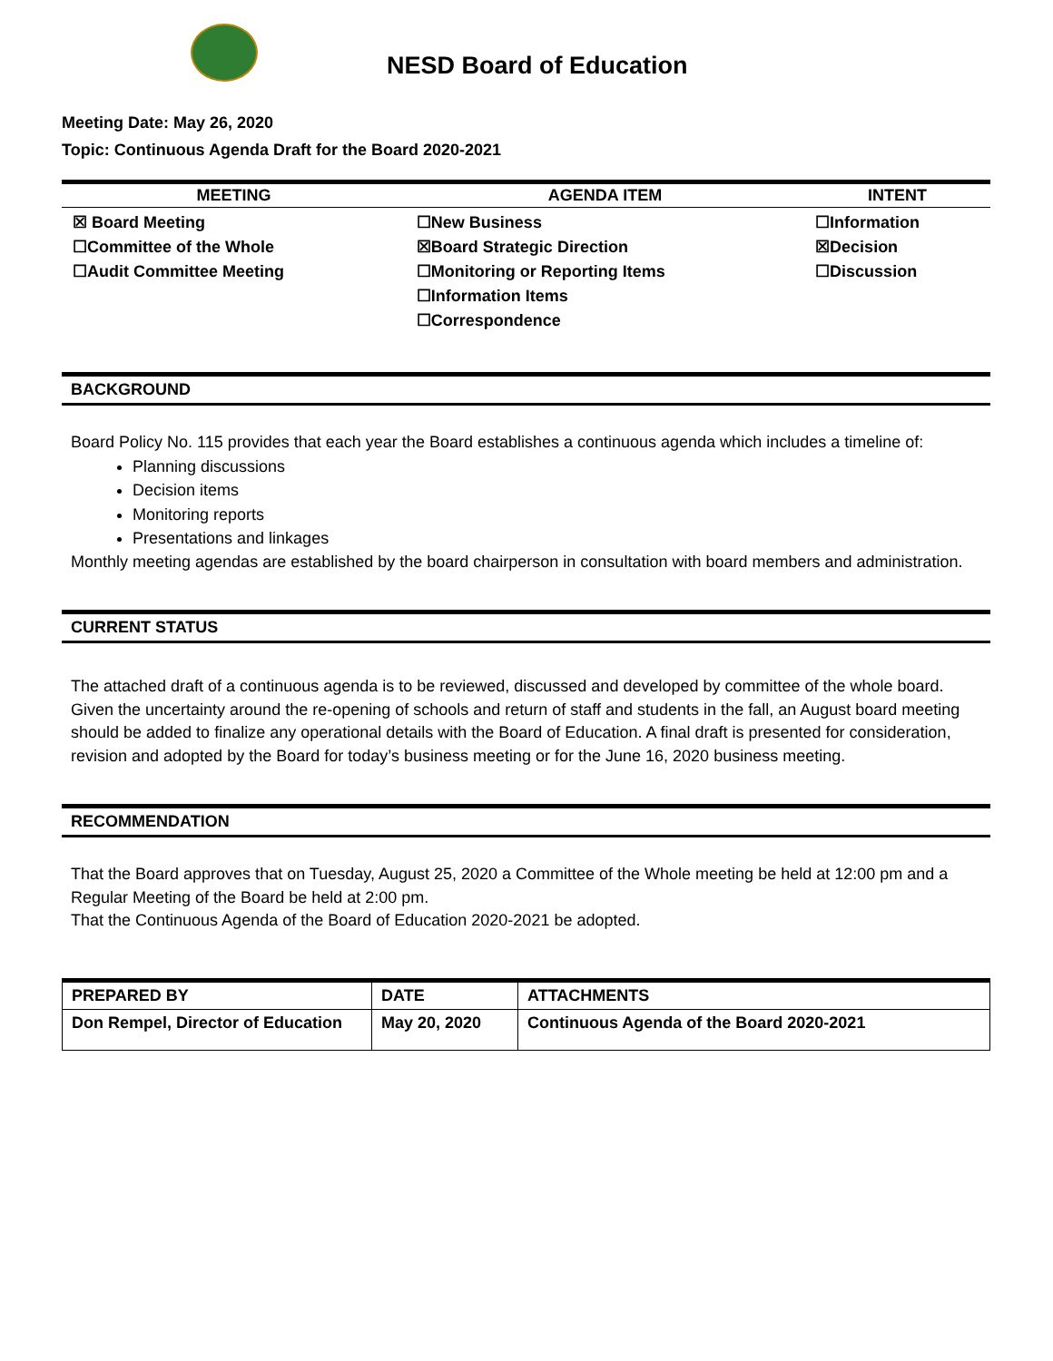NESD Board of Education
Meeting Date: May 26, 2020
Topic: Continuous Agenda Draft for the Board 2020-2021
| MEETING | AGENDA ITEM | INTENT |
| --- | --- | --- |
| ☒ Board Meeting ☐Committee of the Whole ☐Audit Committee Meeting | ☐New Business ☒Board Strategic Direction ☐Monitoring or Reporting Items ☐Information Items ☐Correspondence | ☐Information ☒Decision ☐Discussion |
BACKGROUND
Board Policy No. 115 provides that each year the Board establishes a continuous agenda which includes a timeline of:
Planning discussions
Decision items
Monitoring reports
Presentations and linkages
Monthly meeting agendas are established by the board chairperson in consultation with board members and administration.
CURRENT STATUS
The attached draft of a continuous agenda is to be reviewed, discussed and developed by committee of the whole board. Given the uncertainty around the re-opening of schools and return of staff and students in the fall, an August board meeting should be added to finalize any operational details with the Board of Education. A final draft is presented for consideration, revision and adopted by the Board for today’s business meeting or for the June 16, 2020 business meeting.
RECOMMENDATION
That the Board approves that on Tuesday, August 25, 2020 a Committee of the Whole meeting be held at 12:00 pm and a Regular Meeting of the Board be held at 2:00 pm.
That the Continuous Agenda of the Board of Education 2020-2021 be adopted.
| PREPARED BY | DATE | ATTACHMENTS |
| --- | --- | --- |
| Don Rempel, Director of Education | May 20, 2020 | Continuous Agenda of the Board 2020-2021 |